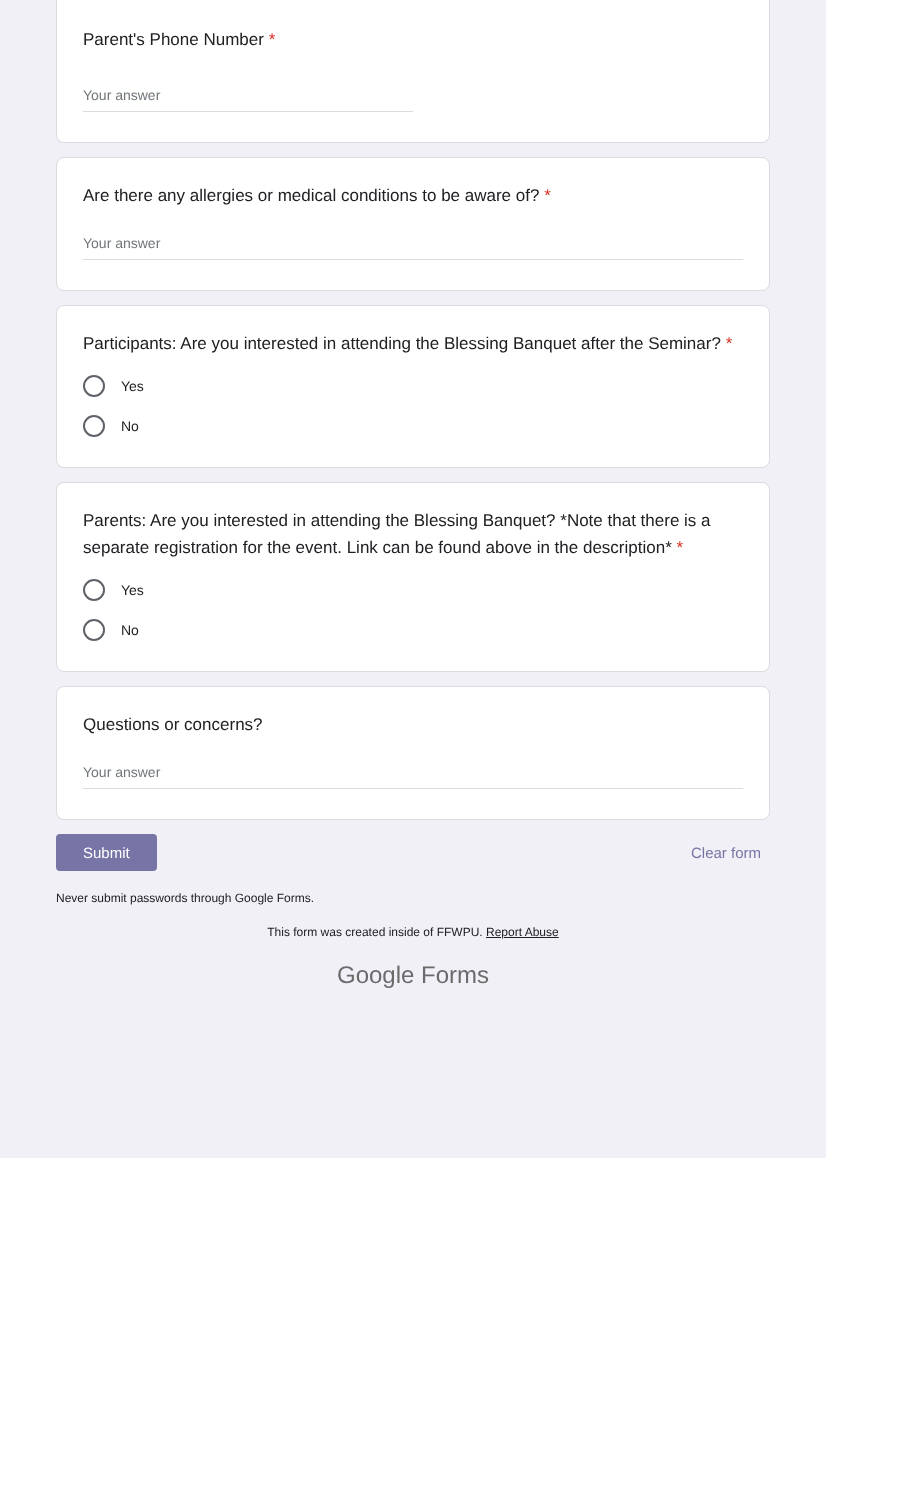Parent's Phone Number *
Your answer
Are there any allergies or medical conditions to be aware of? *
Your answer
Participants: Are you interested in attending the Blessing Banquet after the Seminar? *
Yes
No
Parents: Are you interested in attending the Blessing Banquet? *Note that there is a separate registration for the event. Link can be found above in the description* *
Yes
No
Questions or concerns?
Your answer
Submit Clear form
Never submit passwords through Google Forms.
This form was created inside of FFWPU. Report Abuse
Google Forms